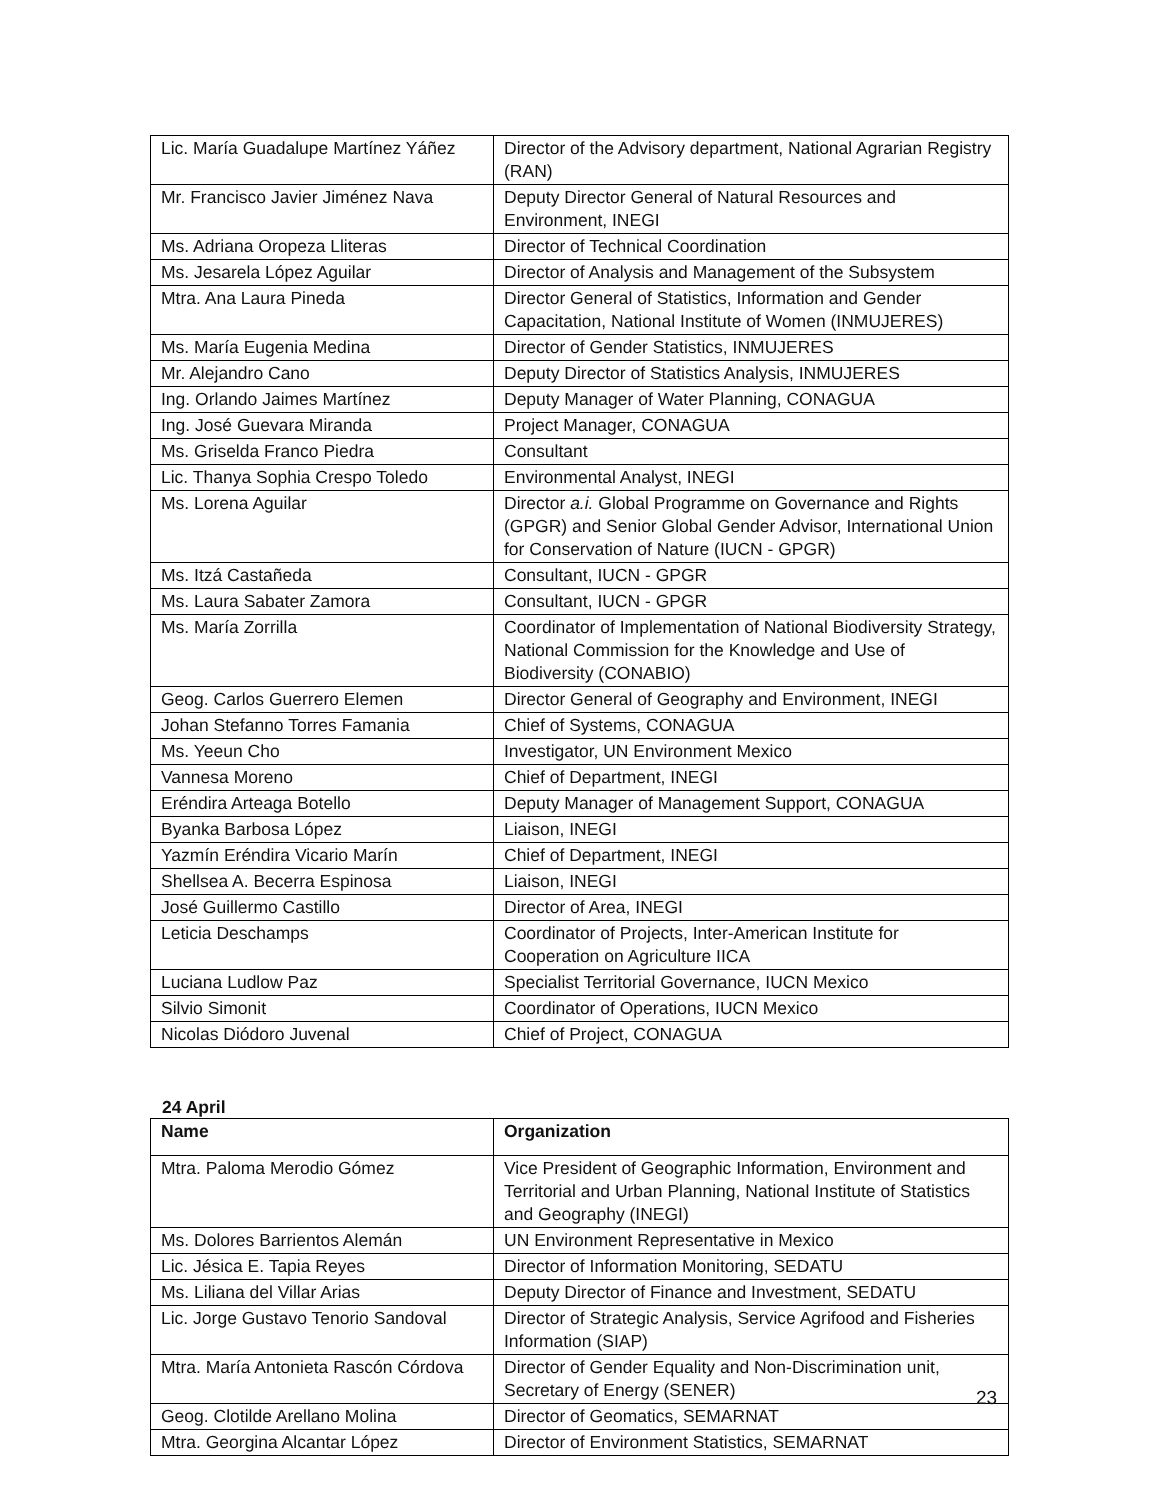| Lic. María Guadalupe Martínez Yáñez | Director of the Advisory department, National Agrarian Registry (RAN) |
| Mr. Francisco Javier Jiménez Nava | Deputy Director General of Natural Resources and Environment, INEGI |
| Ms. Adriana Oropeza Lliteras | Director of Technical Coordination |
| Ms. Jesarela López Aguilar | Director of Analysis and Management of the Subsystem |
| Mtra. Ana Laura Pineda | Director General of Statistics, Information and Gender Capacitation, National Institute of Women (INMUJERES) |
| Ms. María Eugenia Medina | Director of Gender Statistics, INMUJERES |
| Mr. Alejandro Cano | Deputy Director of Statistics Analysis, INMUJERES |
| Ing. Orlando Jaimes Martínez | Deputy Manager of Water Planning, CONAGUA |
| Ing. José Guevara Miranda | Project Manager, CONAGUA |
| Ms. Griselda Franco Piedra | Consultant |
| Lic. Thanya Sophia Crespo Toledo | Environmental Analyst, INEGI |
| Ms. Lorena Aguilar | Director a.i. Global Programme on Governance and Rights (GPGR) and Senior Global Gender Advisor, International Union for Conservation of Nature (IUCN - GPGR) |
| Ms. Itzá Castañeda | Consultant, IUCN - GPGR |
| Ms. Laura Sabater Zamora | Consultant, IUCN - GPGR |
| Ms. María Zorrilla | Coordinator of Implementation of National Biodiversity Strategy, National Commission for the Knowledge and Use of Biodiversity (CONABIO) |
| Geog. Carlos Guerrero Elemen | Director General of Geography and Environment, INEGI |
| Johan Stefanno Torres Famania | Chief of Systems, CONAGUA |
| Ms. Yeeun Cho | Investigator, UN Environment Mexico |
| Vannesa Moreno | Chief of Department, INEGI |
| Eréndira Arteaga Botello | Deputy Manager of Management Support, CONAGUA |
| Byanka Barbosa López | Liaison, INEGI |
| Yazmín Eréndira Vicario Marín | Chief of Department, INEGI |
| Shellsea A. Becerra Espinosa | Liaison, INEGI |
| José Guillermo Castillo | Director of Area, INEGI |
| Leticia Deschamps | Coordinator of Projects, Inter-American Institute for Cooperation on Agriculture IICA |
| Luciana Ludlow Paz | Specialist Territorial Governance, IUCN Mexico |
| Silvio Simonit | Coordinator of Operations, IUCN Mexico |
| Nicolas Diódoro Juvenal | Chief of Project, CONAGUA |
24 April
| Name | Organization |
| --- | --- |
| Mtra. Paloma Merodio Gómez | Vice President of Geographic Information, Environment and Territorial and Urban Planning, National Institute of Statistics and Geography (INEGI) |
| Ms. Dolores Barrientos Alemán | UN Environment Representative in Mexico |
| Lic. Jésica E. Tapia Reyes | Director of Information Monitoring, SEDATU |
| Ms. Liliana del Villar Arias | Deputy Director of Finance and Investment, SEDATU |
| Lic. Jorge Gustavo Tenorio Sandoval | Director of Strategic Analysis, Service Agrifood and Fisheries Information (SIAP) |
| Mtra. María Antonieta Rascón Córdova | Director of Gender Equality and Non-Discrimination unit, Secretary of Energy (SENER) |
| Geog. Clotilde Arellano Molina | Director of Geomatics, SEMARNAT |
| Mtra. Georgina Alcantar López | Director of Environment Statistics, SEMARNAT |
23